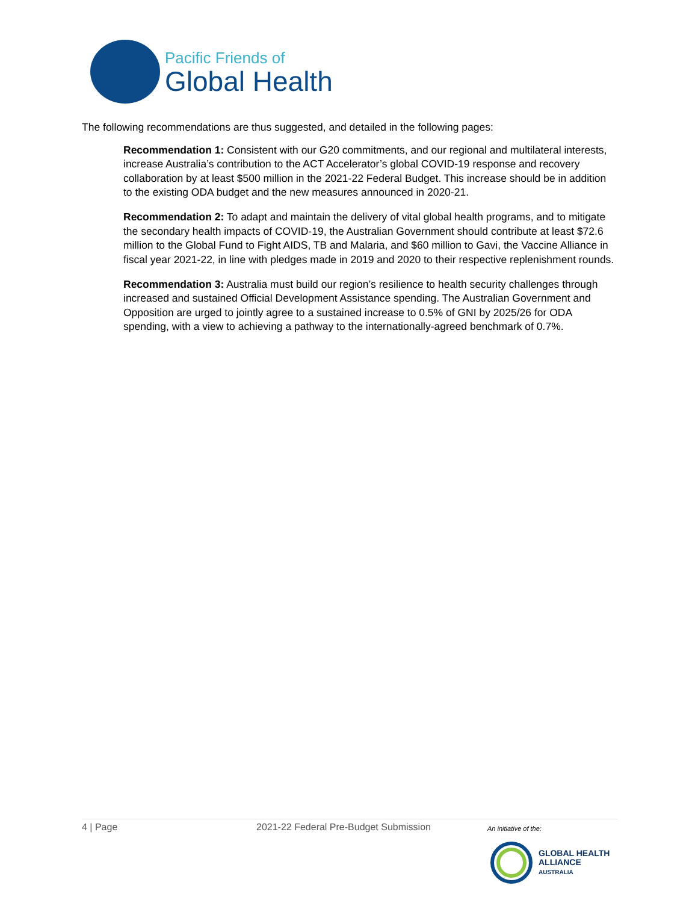Pacific Friends of
Global Health
The following recommendations are thus suggested, and detailed in the following pages:
Recommendation 1: Consistent with our G20 commitments, and our regional and multilateral interests, increase Australia’s contribution to the ACT Accelerator’s global COVID-19 response and recovery collaboration by at least $500 million in the 2021-22 Federal Budget. This increase should be in addition to the existing ODA budget and the new measures announced in 2020-21.
Recommendation 2: To adapt and maintain the delivery of vital global health programs, and to mitigate the secondary health impacts of COVID-19, the Australian Government should contribute at least $72.6 million to the Global Fund to Fight AIDS, TB and Malaria, and $60 million to Gavi, the Vaccine Alliance in fiscal year 2021-22, in line with pledges made in 2019 and 2020 to their respective replenishment rounds.
Recommendation 3: Australia must build our region’s resilience to health security challenges through increased and sustained Official Development Assistance spending. The Australian Government and Opposition are urged to jointly agree to a sustained increase to 0.5% of GNI by 2025/26 for ODA spending, with a view to achieving a pathway to the internationally-agreed benchmark of 0.7%.
4 | Page 2021-22 Federal Pre-Budget Submission An initiative of the:
GLOBAL HEALTH
ALLIANCE
AUSTRALIA